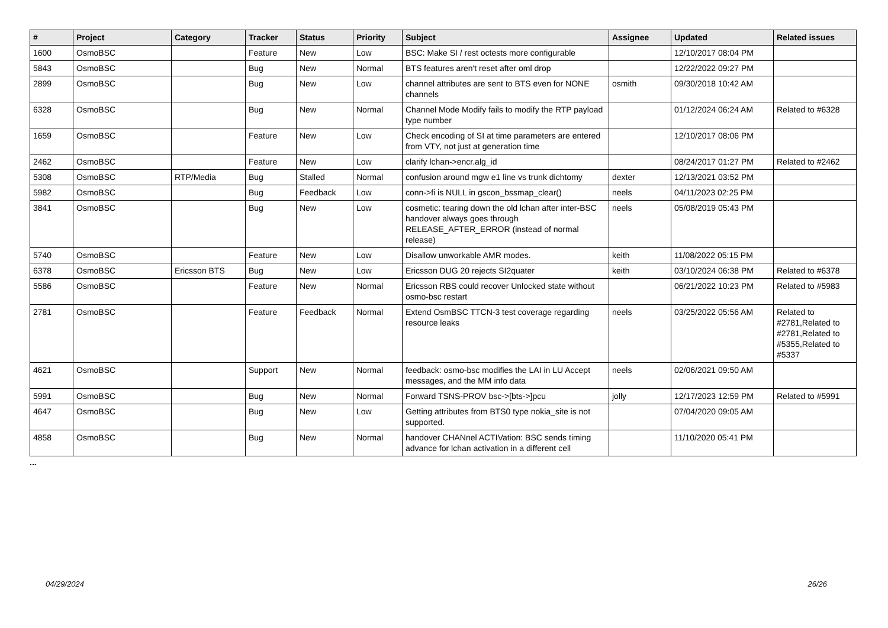| # | Project | Category | Tracker | Status | Priority | Subject | Assignee | Updated | Related issues |
| --- | --- | --- | --- | --- | --- | --- | --- | --- | --- |
| 1600 | OsmoBSC | | Feature | New | Low | BSC: Make SI / rest octests more configurable | | 12/10/2017 08:04 PM | |
| 5843 | OsmoBSC | | Bug | New | Normal | BTS features aren't reset after oml drop | | 12/22/2022 09:27 PM | |
| 2899 | OsmoBSC | | Bug | New | Low | channel attributes are sent to BTS even for NONE channels | osmith | 09/30/2018 10:42 AM | |
| 6328 | OsmoBSC | | Bug | New | Normal | Channel Mode Modify fails to modify the RTP payload type number | | 01/12/2024 06:24 AM | Related to #6328 |
| 1659 | OsmoBSC | | Feature | New | Low | Check encoding of SI at time parameters are entered from VTY, not just at generation time | | 12/10/2017 08:06 PM | |
| 2462 | OsmoBSC | | Feature | New | Low | clarify lchan->encr.alg_id | | 08/24/2017 01:27 PM | Related to #2462 |
| 5308 | OsmoBSC | RTP/Media | Bug | Stalled | Normal | confusion around mgw e1 line vs trunk dichtomy | dexter | 12/13/2021 03:52 PM | |
| 5982 | OsmoBSC | | Bug | Feedback | Low | conn->fi is NULL in gscon_bssmap_clear() | neels | 04/11/2023 02:25 PM | |
| 3841 | OsmoBSC | | Bug | New | Low | cosmetic: tearing down the old lchan after inter-BSC handover always goes through RELEASE_AFTER_ERROR (instead of normal release) | neels | 05/08/2019 05:43 PM | |
| 5740 | OsmoBSC | | Feature | New | Low | Disallow unworkable AMR modes. | keith | 11/08/2022 05:15 PM | |
| 6378 | OsmoBSC | Ericsson BTS | Bug | New | Low | Ericsson DUG 20 rejects SI2quater | keith | 03/10/2024 06:38 PM | Related to #6378 |
| 5586 | OsmoBSC | | Feature | New | Normal | Ericsson RBS could recover Unlocked state without osmo-bsc restart | | 06/21/2022 10:23 PM | Related to #5983 |
| 2781 | OsmoBSC | | Feature | Feedback | Normal | Extend OsmBSC TTCN-3 test coverage regarding resource leaks | neels | 03/25/2022 05:56 AM | Related to #2781,Related to #2781,Related to #5355,Related to #5337 |
| 4621 | OsmoBSC | | Support | New | Normal | feedback: osmo-bsc modifies the LAI in LU Accept messages, and the MM info data | neels | 02/06/2021 09:50 AM | |
| 5991 | OsmoBSC | | Bug | New | Normal | Forward TSNS-PROV bsc->[bts->]pcu | jolly | 12/17/2023 12:59 PM | Related to #5991 |
| 4647 | OsmoBSC | | Bug | New | Low | Getting attributes from BTS0 type nokia_site is not supported. | | 07/04/2020 09:05 AM | |
| 4858 | OsmoBSC | | Bug | New | Normal | handover CHANnel ACTIVation: BSC sends timing advance for lchan activation in a different cell | | 11/10/2020 05:41 PM | |
...
04/29/2024 26/26